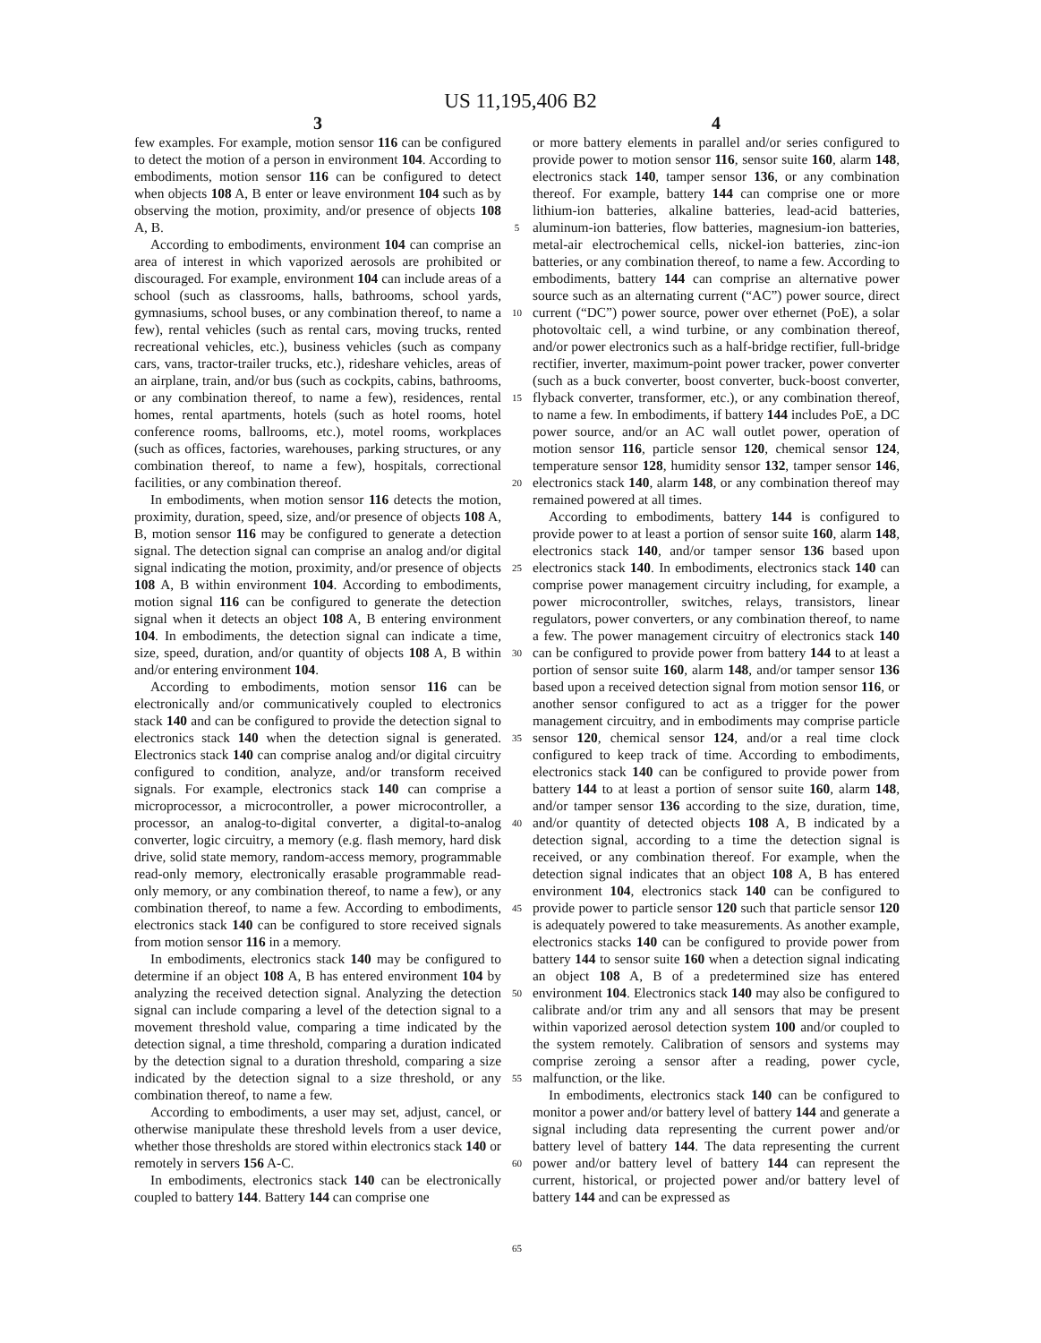US 11,195,406 B2
3
few examples. For example, motion sensor 116 can be configured to detect the motion of a person in environment 104. According to embodiments, motion sensor 116 can be configured to detect when objects 108 A, B enter or leave environment 104 such as by observing the motion, proximity, and/or presence of objects 108 A, B.
According to embodiments, environment 104 can comprise an area of interest in which vaporized aerosols are prohibited or discouraged. For example, environment 104 can include areas of a school (such as classrooms, halls, bathrooms, school yards, gymnasiums, school buses, or any combination thereof, to name a few), rental vehicles (such as rental cars, moving trucks, rented recreational vehicles, etc.), business vehicles (such as company cars, vans, tractor-trailer trucks, etc.), rideshare vehicles, areas of an airplane, train, and/or bus (such as cockpits, cabins, bathrooms, or any combination thereof, to name a few), residences, rental homes, rental apartments, hotels (such as hotel rooms, hotel conference rooms, ballrooms, etc.), motel rooms, workplaces (such as offices, factories, warehouses, parking structures, or any combination thereof, to name a few), hospitals, correctional facilities, or any combination thereof.
In embodiments, when motion sensor 116 detects the motion, proximity, duration, speed, size, and/or presence of objects 108 A, B, motion sensor 116 may be configured to generate a detection signal. The detection signal can comprise an analog and/or digital signal indicating the motion, proximity, and/or presence of objects 108 A, B within environment 104. According to embodiments, motion signal 116 can be configured to generate the detection signal when it detects an object 108 A, B entering environment 104. In embodiments, the detection signal can indicate a time, size, speed, duration, and/or quantity of objects 108 A, B within and/or entering environment 104.
According to embodiments, motion sensor 116 can be electronically and/or communicatively coupled to electronics stack 140 and can be configured to provide the detection signal to electronics stack 140 when the detection signal is generated. Electronics stack 140 can comprise analog and/or digital circuitry configured to condition, analyze, and/or transform received signals. For example, electronics stack 140 can comprise a microprocessor, a microcontroller, a power microcontroller, a processor, an analog-to-digital converter, a digital-to-analog converter, logic circuitry, a memory (e.g. flash memory, hard disk drive, solid state memory, random-access memory, programmable read-only memory, electronically erasable programmable read-only memory, or any combination thereof, to name a few), or any combination thereof, to name a few. According to embodiments, electronics stack 140 can be configured to store received signals from motion sensor 116 in a memory.
In embodiments, electronics stack 140 may be configured to determine if an object 108 A, B has entered environment 104 by analyzing the received detection signal. Analyzing the detection signal can include comparing a level of the detection signal to a movement threshold value, comparing a time indicated by the detection signal, a time threshold, comparing a duration indicated by the detection signal to a duration threshold, comparing a size indicated by the detection signal to a size threshold, or any combination thereof, to name a few.
According to embodiments, a user may set, adjust, cancel, or otherwise manipulate these threshold levels from a user device, whether those thresholds are stored within electronics stack 140 or remotely in servers 156 A-C.
In embodiments, electronics stack 140 can be electronically coupled to battery 144. Battery 144 can comprise one
5
10
15
20
25
30
35
40
45
50
55
60
65
4
or more battery elements in parallel and/or series configured to provide power to motion sensor 116, sensor suite 160, alarm 148, electronics stack 140, tamper sensor 136, or any combination thereof. For example, battery 144 can comprise one or more lithium-ion batteries, alkaline batteries, lead-acid batteries, aluminum-ion batteries, flow batteries, magnesium-ion batteries, metal-air electrochemical cells, nickel-ion batteries, zinc-ion batteries, or any combination thereof, to name a few. According to embodiments, battery 144 can comprise an alternative power source such as an alternating current (“AC”) power source, direct current (“DC”) power source, power over ethernet (PoE), a solar photovoltaic cell, a wind turbine, or any combination thereof, and/or power electronics such as a half-bridge rectifier, full-bridge rectifier, inverter, maximum-point power tracker, power converter (such as a buck converter, boost converter, buck-boost converter, flyback converter, transformer, etc.), or any combination thereof, to name a few. In embodiments, if battery 144 includes PoE, a DC power source, and/or an AC wall outlet power, operation of motion sensor 116, particle sensor 120, chemical sensor 124, temperature sensor 128, humidity sensor 132, tamper sensor 146, electronics stack 140, alarm 148, or any combination thereof may remained powered at all times.
According to embodiments, battery 144 is configured to provide power to at least a portion of sensor suite 160, alarm 148, electronics stack 140, and/or tamper sensor 136 based upon electronics stack 140. In embodiments, electronics stack 140 can comprise power management circuitry including, for example, a power microcontroller, switches, relays, transistors, linear regulators, power converters, or any combination thereof, to name a few. The power management circuitry of electronics stack 140 can be configured to provide power from battery 144 to at least a portion of sensor suite 160, alarm 148, and/or tamper sensor 136 based upon a received detection signal from motion sensor 116, or another sensor configured to act as a trigger for the power management circuitry, and in embodiments may comprise particle sensor 120, chemical sensor 124, and/or a real time clock configured to keep track of time. According to embodiments, electronics stack 140 can be configured to provide power from battery 144 to at least a portion of sensor suite 160, alarm 148, and/or tamper sensor 136 according to the size, duration, time, and/or quantity of detected objects 108 A, B indicated by a detection signal, according to a time the detection signal is received, or any combination thereof. For example, when the detection signal indicates that an object 108 A, B has entered environment 104, electronics stack 140 can be configured to provide power to particle sensor 120 such that particle sensor 120 is adequately powered to take measurements. As another example, electronics stacks 140 can be configured to provide power from battery 144 to sensor suite 160 when a detection signal indicating an object 108 A, B of a predetermined size has entered environment 104. Electronics stack 140 may also be configured to calibrate and/or trim any and all sensors that may be present within vaporized aerosol detection system 100 and/or coupled to the system remotely. Calibration of sensors and systems may comprise zeroing a sensor after a reading, power cycle, malfunction, or the like.
In embodiments, electronics stack 140 can be configured to monitor a power and/or battery level of battery 144 and generate a signal including data representing the current power and/or battery level of battery 144. The data representing the current power and/or battery level of battery 144 can represent the current, historical, or projected power and/or battery level of battery 144 and can be expressed as